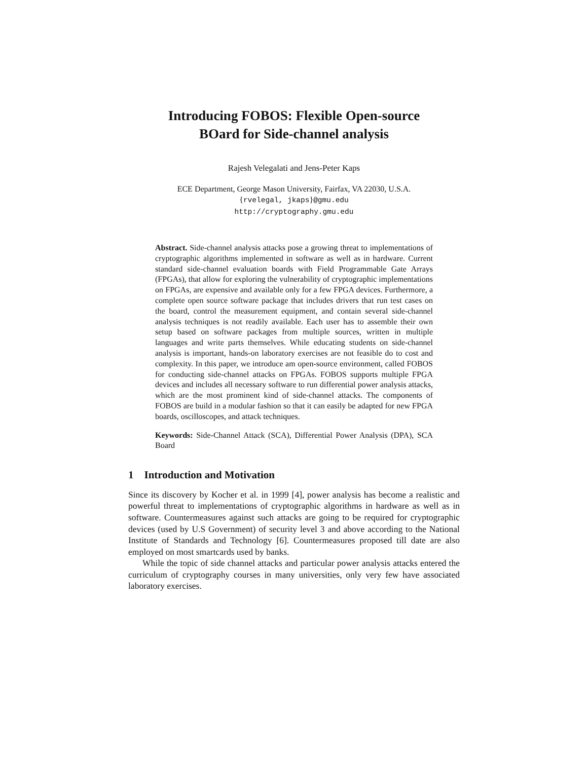Introducing FOBOS: Flexible Open-source
BOard for Side-channel analysis
Rajesh Velegalati and Jens-Peter Kaps
ECE Department, George Mason University, Fairfax, VA 22030, U.S.A.
{rvelegal, jkaps}@gmu.edu
http://cryptography.gmu.edu
Abstract. Side-channel analysis attacks pose a growing threat to implementations of cryptographic algorithms implemented in software as well as in hardware. Current standard side-channel evaluation boards with Field Programmable Gate Arrays (FPGAs), that allow for exploring the vulnerability of cryptographic implementations on FPGAs, are expensive and available only for a few FPGA devices. Furthermore, a complete open source software package that includes drivers that run test cases on the board, control the measurement equipment, and contain several side-channel analysis techniques is not readily available. Each user has to assemble their own setup based on software packages from multiple sources, written in multiple languages and write parts themselves. While educating students on side-channel analysis is important, hands-on laboratory exercises are not feasible do to cost and complexity. In this paper, we introduce am open-source environment, called FOBOS for conducting side-channel attacks on FPGAs. FOBOS supports multiple FPGA devices and includes all necessary software to run differential power analysis attacks, which are the most prominent kind of side-channel attacks. The components of FOBOS are build in a modular fashion so that it can easily be adapted for new FPGA boards, oscilloscopes, and attack techniques.
Keywords: Side-Channel Attack (SCA), Differential Power Analysis (DPA), SCA Board
1 Introduction and Motivation
Since its discovery by Kocher et al. in 1999 [4], power analysis has become a realistic and powerful threat to implementations of cryptographic algorithms in hardware as well as in software. Countermeasures against such attacks are going to be required for cryptographic devices (used by U.S Government) of security level 3 and above according to the National Institute of Standards and Technology [6]. Countermeasures proposed till date are also employed on most smartcards used by banks.
While the topic of side channel attacks and particular power analysis attacks entered the curriculum of cryptography courses in many universities, only very few have associated laboratory exercises.